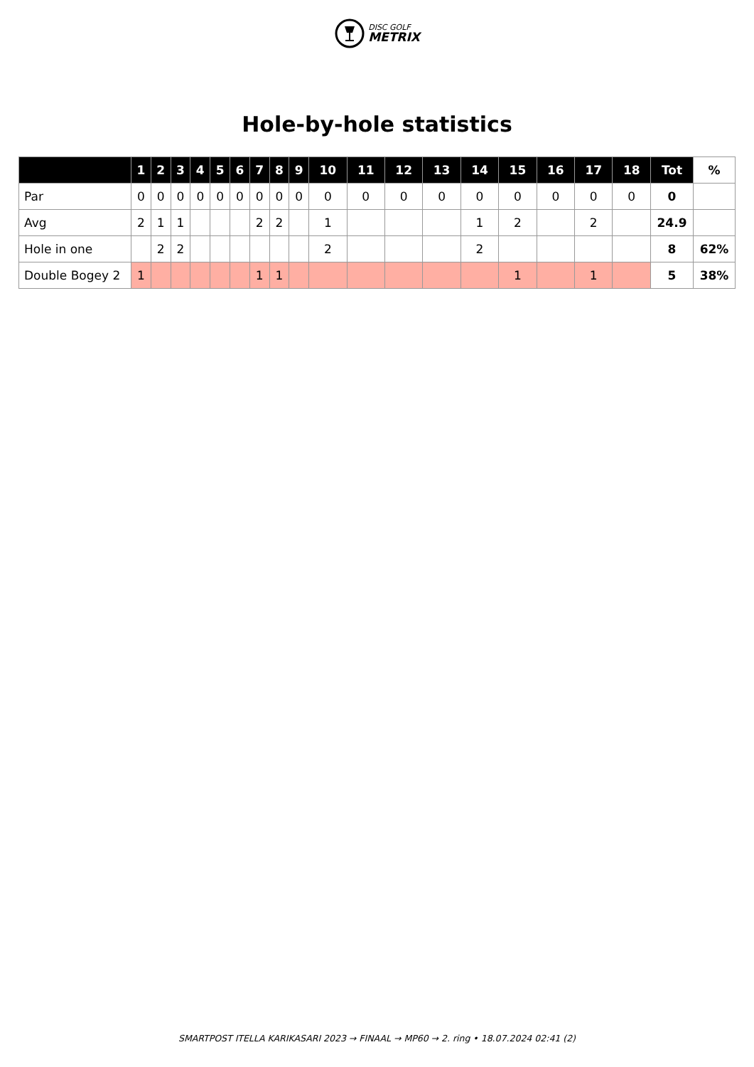DISC GOLF
METRIX
Hole-by-hole statistics
| | 1 | 2 | 3 | 4 | 5 | 6 | 7 | 8 | 9 | 10 | 11 | 12 | 13 | 14 | 15 | 16 | 17 | 18 | Tot | % |
| --- | --- | --- | --- | --- | --- | --- | --- | --- | --- | --- | --- | --- | --- | --- | --- | --- | --- | --- | --- | --- |
| Par | 0 | 0 | 0 | 0 | 0 | 0 | 0 | 0 | 0 | 0 | 0 | 0 | 0 | 0 | 0 | 0 | 0 | 0 | 0 | |
| Avg | 2 | 1 | 1 | | | | 2 | 2 | | 1 | | | | 1 | 2 | | 2 | | 24.9 | |
| Hole in one | | 2 | 2 | | | | | | | 2 | | | | 2 | | | | | 8 | 62% |
| Double Bogey 2 | 1 | | | | | | 1 | 1 | | | | | | | 1 | | 1 | | 5 | 38% |
SMARTPOST ITELLA KARIKASARI 2023 → FINAAL → MP60 → 2. ring • 18.07.2024 02:41 (2)